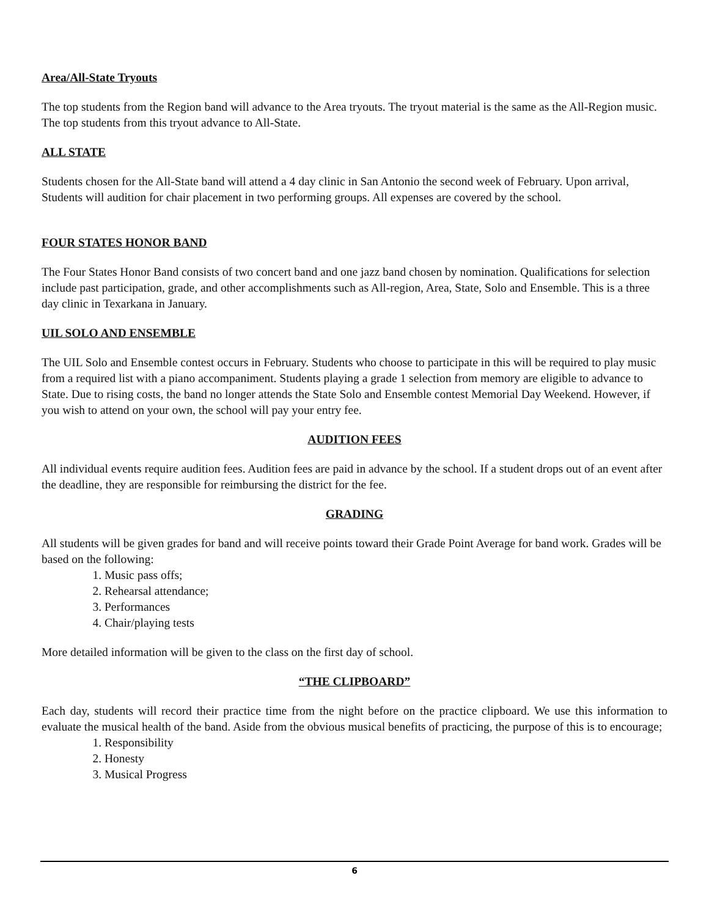Area/All-State Tryouts
The top students from the Region band will advance to the Area tryouts. The tryout material is the same as the All-Region music. The top students from this tryout advance to All-State.
ALL STATE
Students chosen for the All-State band will attend a 4 day clinic in San Antonio the second week of February. Upon arrival, Students will audition for chair placement in two performing groups. All expenses are covered by the school.
FOUR STATES HONOR BAND
The Four States Honor Band consists of two concert band and one jazz band chosen by nomination. Qualifications for selection include past participation, grade, and other accomplishments such as All-region, Area, State, Solo and Ensemble. This is a three day clinic in Texarkana in January.
UIL SOLO AND ENSEMBLE
The UIL Solo and Ensemble contest occurs in February. Students who choose to participate in this will be required to play music from a required list with a piano accompaniment. Students playing a grade 1 selection from memory are eligible to advance to State. Due to rising costs, the band no longer attends the State Solo and Ensemble contest Memorial Day Weekend. However, if you wish to attend on your own, the school will pay your entry fee.
AUDITION FEES
All individual events require audition fees. Audition fees are paid in advance by the school. If a student drops out of an event after the deadline, they are responsible for reimbursing the district for the fee.
GRADING
All students will be given grades for band and will receive points toward their Grade Point Average for band work. Grades will be based on the following:
1. Music pass offs;
2. Rehearsal attendance;
3. Performances
4. Chair/playing tests
More detailed information will be given to the class on the first day of school.
“THE CLIPBOARD”
Each day, students will record their practice time from the night before on the practice clipboard. We use this information to evaluate the musical health of the band. Aside from the obvious musical benefits of practicing, the purpose of this is to encourage;
1. Responsibility
2. Honesty
3. Musical Progress
6